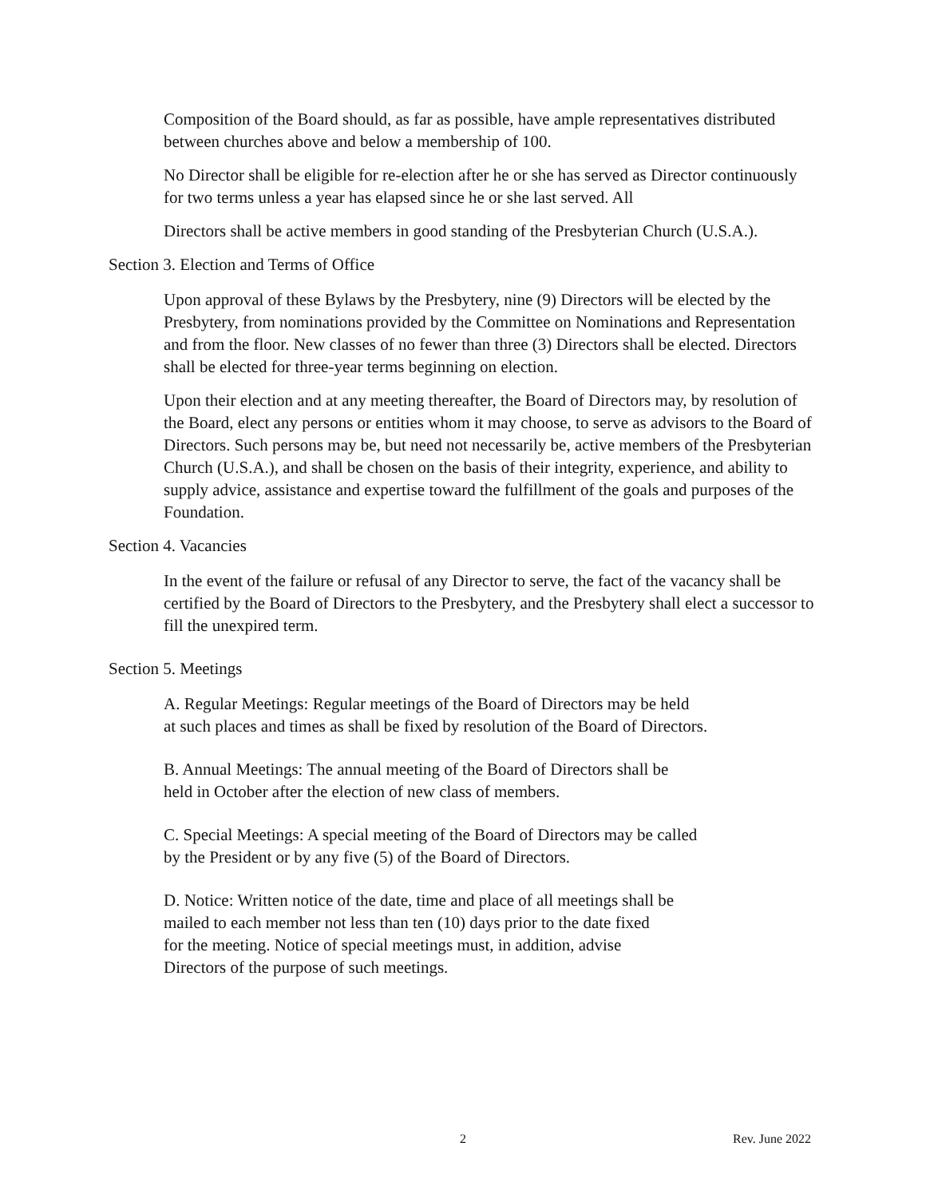Composition of the Board should, as far as possible, have ample representatives distributed between churches above and below a membership of 100.
No Director shall be eligible for re-election after he or she has served as Director continuously for two terms unless a year has elapsed since he or she last served. All
Directors shall be active members in good standing of the Presbyterian Church (U.S.A.).
Section 3. Election and Terms of Office
Upon approval of these Bylaws by the Presbytery, nine (9) Directors will be elected by the Presbytery, from nominations provided by the Committee on Nominations and Representation and from the floor. New classes of no fewer than three (3) Directors shall be elected. Directors shall be elected for three-year terms beginning on election.
Upon their election and at any meeting thereafter, the Board of Directors may, by resolution of the Board, elect any persons or entities whom it may choose, to serve as advisors to the Board of Directors. Such persons may be, but need not necessarily be, active members of the Presbyterian Church (U.S.A.), and shall be chosen on the basis of their integrity, experience, and ability to supply advice, assistance and expertise toward the fulfillment of the goals and purposes of the Foundation.
Section 4. Vacancies
In the event of the failure or refusal of any Director to serve, the fact of the vacancy shall be certified by the Board of Directors to the Presbytery, and the Presbytery shall elect a successor to fill the unexpired term.
Section 5. Meetings
A. Regular Meetings: Regular meetings of the Board of Directors may be held
at such places and times as shall be fixed by resolution of the Board of Directors.
B. Annual Meetings: The annual meeting of the Board of Directors shall be
held in October after the election of new class of members.
C. Special Meetings: A special meeting of the Board of Directors may be called
by the President or by any five (5) of the Board of Directors.
D. Notice: Written notice of the date, time and place of all meetings shall be
mailed to each member not less than ten (10) days prior to the date fixed
for the meeting. Notice of special meetings must, in addition, advise
Directors of the purpose of such meetings.
2 Rev. June 2022